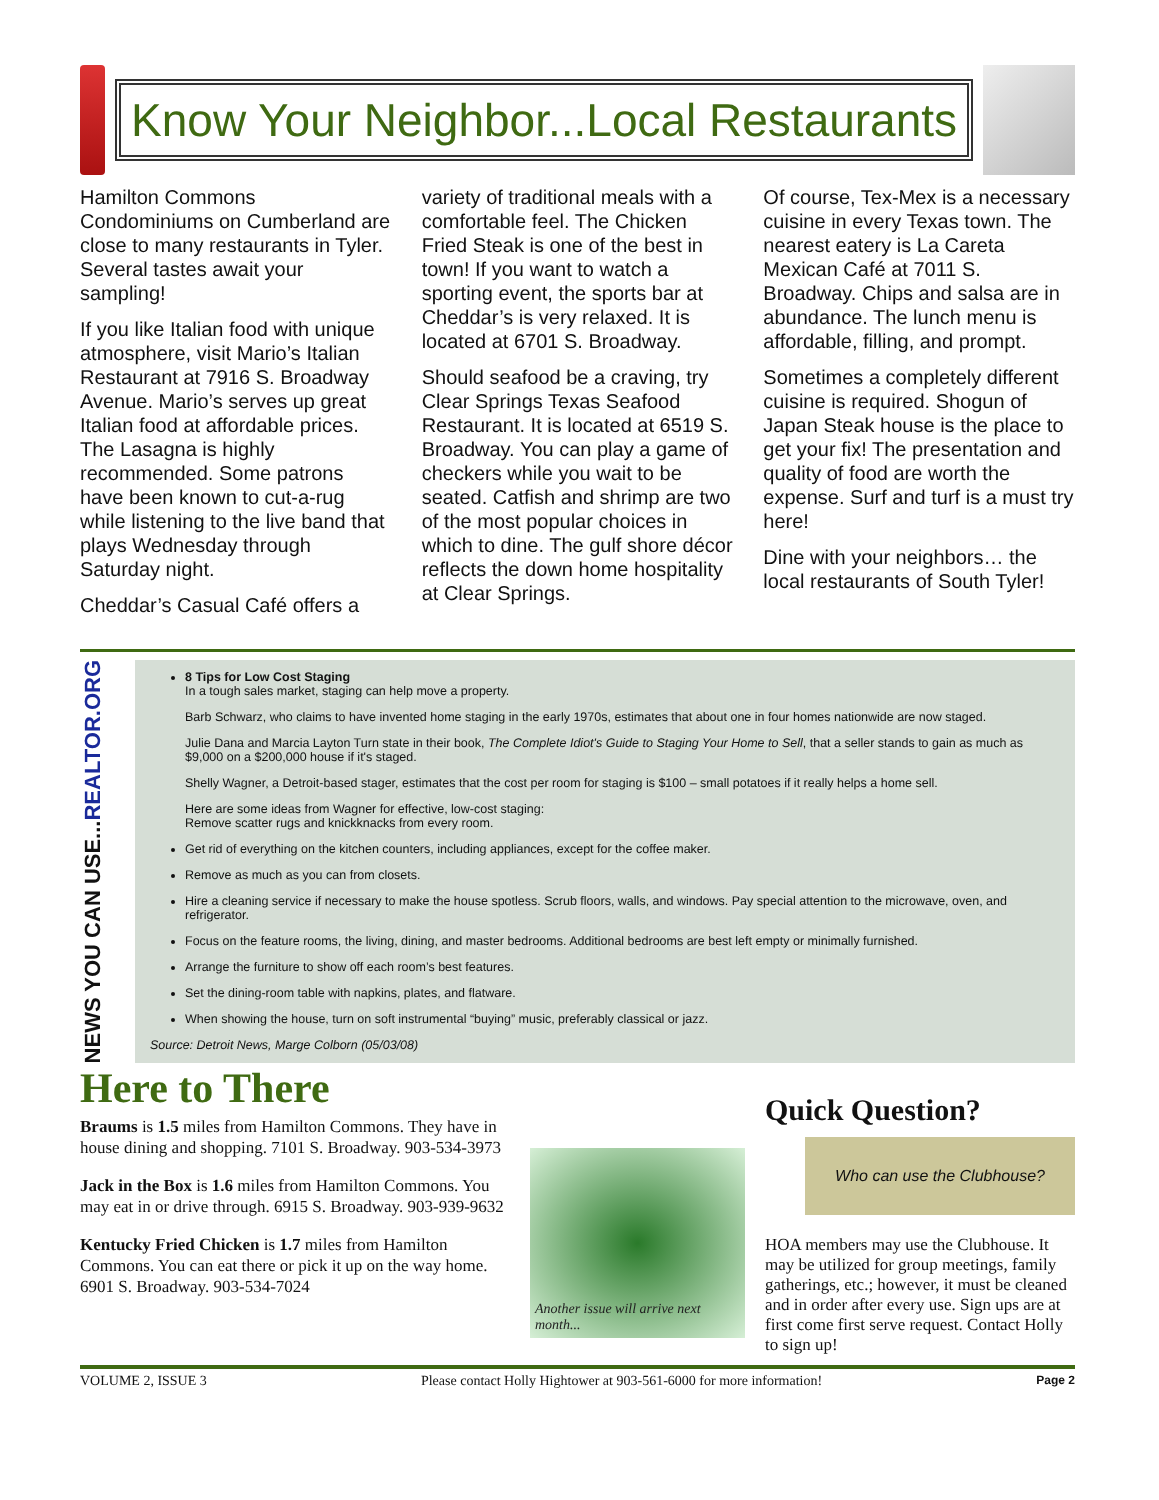Know Your Neighbor...Local Restaurants
Hamilton Commons Condominiums on Cumberland are close to many restaurants in Tyler. Several tastes await your sampling!
If you like Italian food with unique atmosphere, visit Mario’s Italian Restaurant at 7916 S. Broadway Avenue. Mario’s serves up great Italian food at affordable prices. The Lasagna is highly recommended. Some patrons have been known to cut-a-rug while listening to the live band that plays Wednesday through Saturday night.
Cheddar’s Casual Café offers a
variety of traditional meals with a comfortable feel. The Chicken Fried Steak is one of the best in town! If you want to watch a sporting event, the sports bar at Cheddar’s is very relaxed. It is located at 6701 S. Broadway.
Should seafood be a craving, try Clear Springs Texas Seafood Restaurant. It is located at 6519 S. Broadway. You can play a game of checkers while you wait to be seated. Catfish and shrimp are two of the most popular choices in which to dine. The gulf shore décor reflects the down home hospitality at Clear Springs.
Of course, Tex-Mex is a necessary cuisine in every Texas town. The nearest eatery is La Careta Mexican Café at 7011 S. Broadway. Chips and salsa are in abundance. The lunch menu is affordable, filling, and prompt.
Sometimes a completely different cuisine is required. Shogun of Japan Steak house is the place to get your fix! The presentation and quality of food are worth the expense. Surf and turf is a must try here!
Dine with your neighbors… the local restaurants of South Tyler!
NEWS YOU CAN USE...REALTOR.ORG
8 Tips for Low Cost Staging
In a tough sales market, staging can help move a property.
Barb Schwarz, who claims to have invented home staging in the early 1970s, estimates that about one in four homes nationwide are now staged.
Julie Dana and Marcia Layton Turn state in their book, The Complete Idiot's Guide to Staging Your Home to Sell, that a seller stands to gain as much as $9,000 on a $200,000 house if it's staged.
Shelly Wagner, a Detroit-based stager, estimates that the cost per room for staging is $100 – small potatoes if it really helps a home sell.
Here are some ideas from Wagner for effective, low-cost staging:
Remove scatter rugs and knickknacks from every room.
Get rid of everything on the kitchen counters, including appliances, except for the coffee maker.
Remove as much as you can from closets.
Hire a cleaning service if necessary to make the house spotless. Scrub floors, walls, and windows. Pay special attention to the microwave, oven, and refrigerator.
Focus on the feature rooms, the living, dining, and master bedrooms. Additional bedrooms are best left empty or minimally furnished.
Arrange the furniture to show off each room’s best features.
Set the dining-room table with napkins, plates, and flatware.
When showing the house, turn on soft instrumental “buying” music, preferably classical or jazz.
Source: Detroit News, Marge Colborn (05/03/08)
Here to There
Braums is 1.5 miles from Hamilton Commons. They have in house dining and shopping. 7101 S. Broadway. 903-534-3973
Jack in the Box is 1.6 miles from Hamilton Commons. You may eat in or drive through. 6915 S. Broadway. 903-939-9632
Kentucky Fried Chicken is 1.7 miles from Hamilton Commons. You can eat there or pick it up on the way home. 6901 S. Broadway. 903-534-7024
Another issue will arrive next month...
Quick Question?
Who can use the Clubhouse?
HOA members may use the Clubhouse. It may be utilized for group meetings, family gatherings, etc.; however, it must be cleaned and in order after every use. Sign ups are at first come first serve request. Contact Holly to sign up!
VOLUME 2, ISSUE 3 Please contact Holly Hightower at 903-561-6000 for more information! Page 2